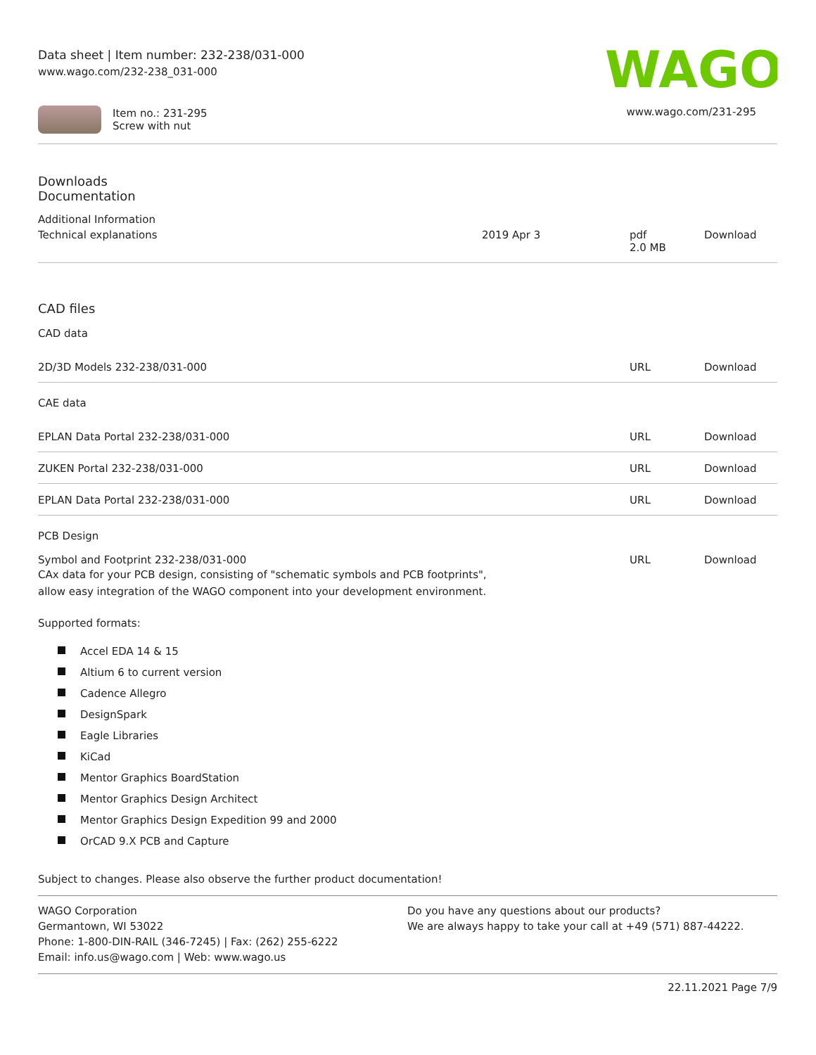Data sheet | Item number: 232-238/031-000
www.wago.com/232-238_031-000
WAGO
Item no.: 231-295
Screw with nut
www.wago.com/231-295
Downloads
Documentation
Additional Information
| Technical explanations | 2019 Apr 3 | pdf 2.0 MB | Download |
CAD files
CAD data
| 2D/3D Models 232-238/031-000 | URL | Download |
CAE data
| EPLAN Data Portal 232-238/031-000 | URL | Download |
| ZUKEN Portal 232-238/031-000 | URL | Download |
| EPLAN Data Portal 232-238/031-000 | URL | Download |
PCB Design
| Symbol and Footprint 232-238/031-000 CAx data for your PCB design, consisting of "schematic symbols and PCB footprints", allow easy integration of the WAGO component into your development environment. | URL | Download |
Supported formats:
Accel EDA 14 & 15
Altium 6 to current version
Cadence Allegro
DesignSpark
Eagle Libraries
KiCad
Mentor Graphics BoardStation
Mentor Graphics Design Architect
Mentor Graphics Design Expedition 99 and 2000
OrCAD 9.X PCB and Capture
Subject to changes. Please also observe the further product documentation!
WAGO Corporation
Germantown, WI 53022
Phone: 1-800-DIN-RAIL (346-7245) | Fax: (262) 255-6222
Email: info.us@wago.com | Web: www.wago.us
Do you have any questions about our products?
We are always happy to take your call at +49 (571) 887-44222.
22.11.2021 Page 7/9